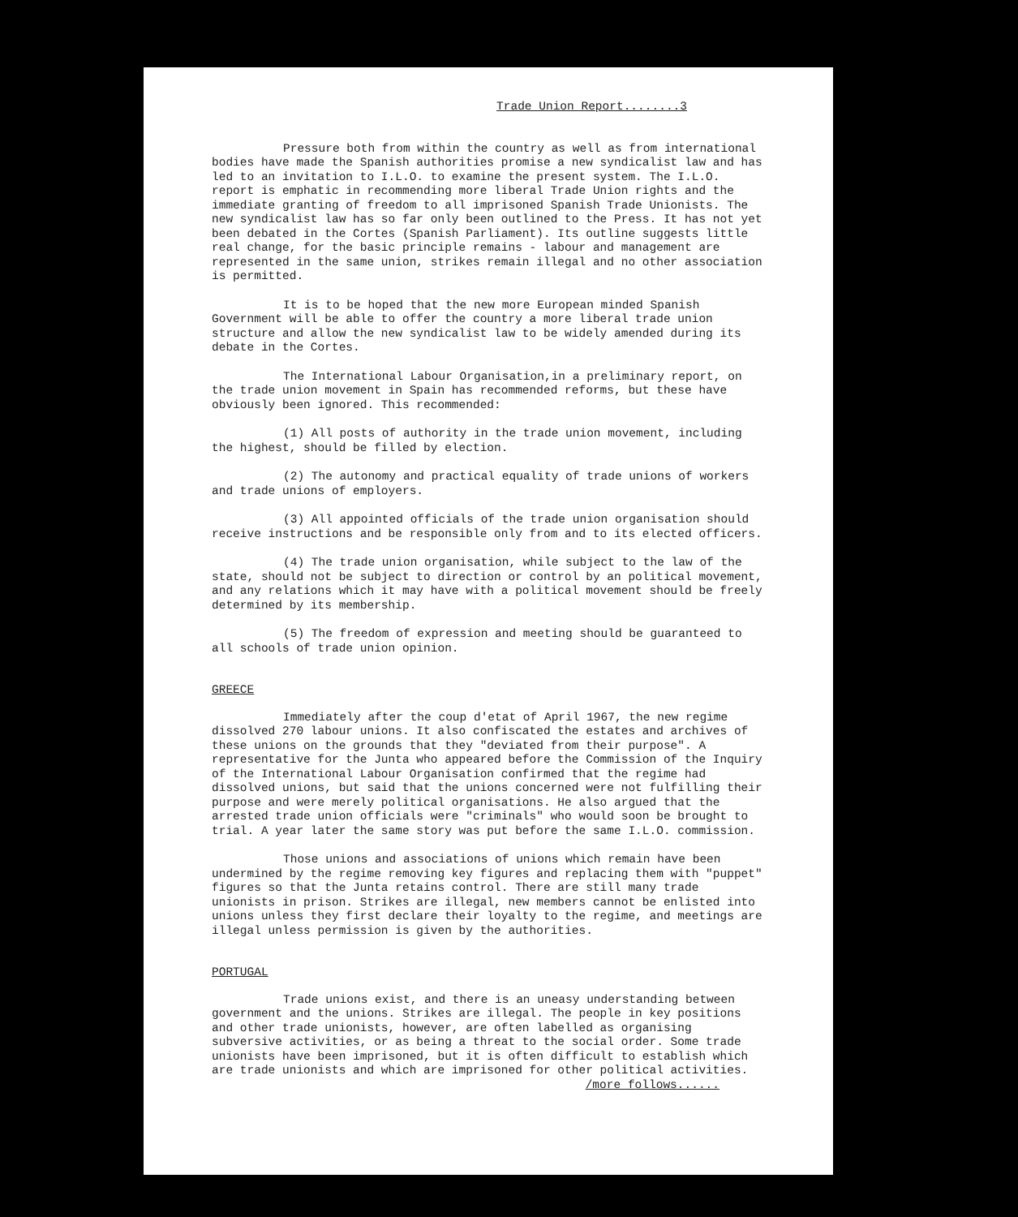Trade Union Report........3
Pressure both from within the country as well as from international bodies have made the Spanish authorities promise a new syndicalist law and has led to an invitation to I.L.O. to examine the present system. The I.L.O. report is emphatic in recommending more liberal Trade Union rights and the immediate granting of freedom to all imprisoned Spanish Trade Unionists. The new syndicalist law has so far only been outlined to the Press. It has not yet been debated in the Cortes (Spanish Parliament). Its outline suggests little real change, for the basic principle remains - labour and management are represented in the same union, strikes remain illegal and no other association is permitted.
It is to be hoped that the new more European minded Spanish Government will be able to offer the country a more liberal trade union structure and allow the new syndicalist law to be widely amended during its debate in the Cortes.
The International Labour Organisation,in a preliminary report, on the trade union movement in Spain has recommended reforms, but these have obviously been ignored. This recommended:
(1) All posts of authority in the trade union movement, including the highest, should be filled by election.
(2) The autonomy and practical equality of trade unions of workers and trade unions of employers.
(3) All appointed officials of the trade union organisation should receive instructions and be responsible only from and to its elected officers.
(4) The trade union organisation, while subject to the law of the state, should not be subject to direction or control by an political movement, and any relations which it may have with a political movement should be freely determined by its membership.
(5) The freedom of expression and meeting should be guaranteed to all schools of trade union opinion.
GREECE
Immediately after the coup d'etat of April 1967, the new regime dissolved 270 labour unions. It also confiscated the estates and archives of these unions on the grounds that they "deviated from their purpose". A representative for the Junta who appeared before the Commission of the Inquiry of the International Labour Organisation confirmed that the regime had dissolved unions, but said that the unions concerned were not fulfilling their purpose and were merely political organisations. He also argued that the arrested trade union officials were "criminals" who would soon be brought to trial. A year later the same story was put before the same I.L.O. commission.
Those unions and associations of unions which remain have been undermined by the regime removing key figures and replacing them with "puppet" figures so that the Junta retains control. There are still many trade unionists in prison. Strikes are illegal, new members cannot be enlisted into unions unless they first declare their loyalty to the regime, and meetings are illegal unless permission is given by the authorities.
PORTUGAL
Trade unions exist, and there is an uneasy understanding between government and the unions. Strikes are illegal. The people in key positions and other trade unionists, however, are often labelled as organising subversive activities, or as being a threat to the social order. Some trade unionists have been imprisoned, but it is often difficult to establish which are trade unionists and which are imprisoned for other political activities.
/more follows......